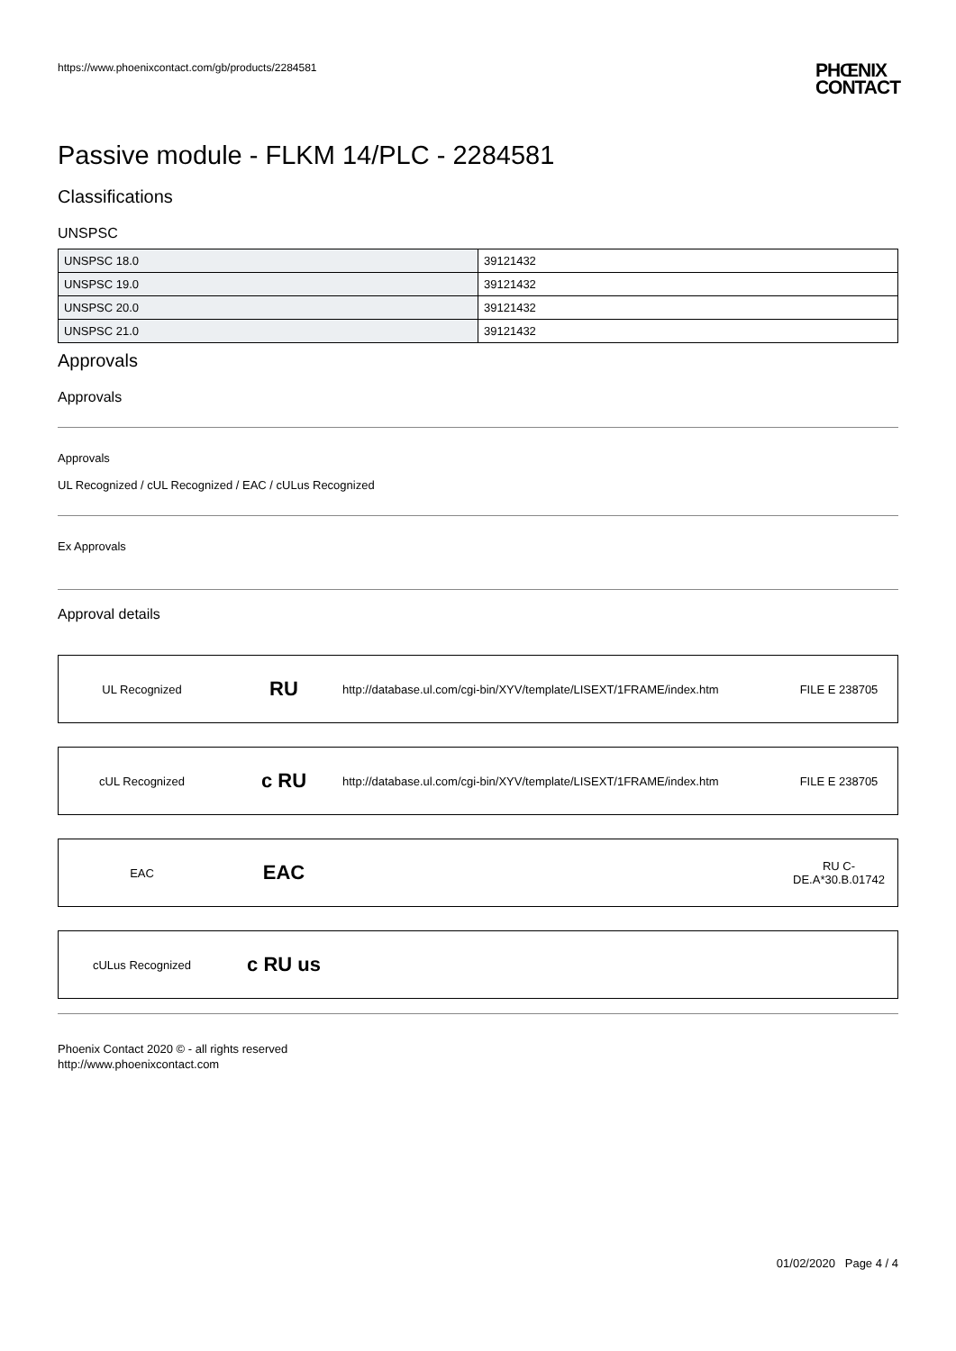https://www.phoenixcontact.com/gb/products/2284581 PHŒNIX
CONTACT
Passive module - FLKM 14/PLC - 2284581
Classifications
UNSPSC
| UNSPSC 18.0 | 39121432 |
| UNSPSC 19.0 | 39121432 |
| UNSPSC 20.0 | 39121432 |
| UNSPSC 21.0 | 39121432 |
Approvals
Approvals
Approvals
UL Recognized / cUL Recognized / EAC / cULus Recognized
Ex Approvals
Approval details
UL Recognized
RU
http://database.ul.com/cgi-bin/XYV/template/LISEXT/1FRAME/index.htm
FILE E 238705
cUL Recognized
c RU
http://database.ul.com/cgi-bin/XYV/template/LISEXT/1FRAME/index.htm
FILE E 238705
EAC
EAC
RU C-
DE.A*30.B.01742
cULus Recognized
c RU us
Phoenix Contact 2020 © - all rights reserved
http://www.phoenixcontact.com
01/02/2020 Page 4 / 4